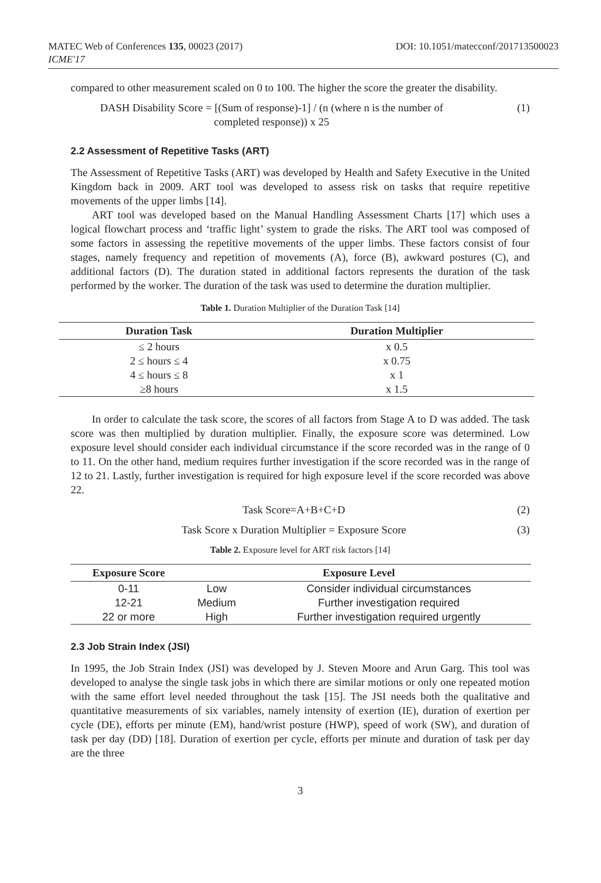MATEC Web of Conferences 135, 00023 (2017)
ICME'17
DOI: 10.1051/matecconf/201713500023
compared to other measurement scaled on 0 to 100. The higher the score the greater the disability.
DASH Disability Score = [(Sum of response)-1] / (n (where n is the number of
completed response)) x 25
(1)
2.2 Assessment of Repetitive Tasks (ART)
The Assessment of Repetitive Tasks (ART) was developed by Health and Safety Executive in the United Kingdom back in 2009. ART tool was developed to assess risk on tasks that require repetitive movements of the upper limbs [14].
ART tool was developed based on the Manual Handling Assessment Charts [17] which uses a logical flowchart process and ‘traffic light’ system to grade the risks. The ART tool was composed of some factors in assessing the repetitive movements of the upper limbs. These factors consist of four stages, namely frequency and repetition of movements (A), force (B), awkward postures (C), and additional factors (D). The duration stated in additional factors represents the duration of the task performed by the worker. The duration of the task was used to determine the duration multiplier.
Table 1. Duration Multiplier of the Duration Task [14]
| Duration Task | Duration Multiplier |
| --- | --- |
| ≤ 2 hours | x 0.5 |
| 2 ≤ hours ≤ 4 | x 0.75 |
| 4 ≤ hours ≤ 8 | x 1 |
| ≥8 hours | x 1.5 |
In order to calculate the task score, the scores of all factors from Stage A to D was added. The task score was then multiplied by duration multiplier. Finally, the exposure score was determined. Low exposure level should consider each individual circumstance if the score recorded was in the range of 0 to 11. On the other hand, medium requires further investigation if the score recorded was in the range of 12 to 21. Lastly, further investigation is required for high exposure level if the score recorded was above 22.
Task Score=A+B+C+D (2)
Task Score x Duration Multiplier = Exposure Score
(3)
Table 2. Exposure level for ART risk factors [14]
| Exposure Score | Exposure Level | |
| --- | --- | --- |
| 0-11 | Low | Consider individual circumstances |
| 12-21 | Medium | Further investigation required |
| 22 or more | High | Further investigation required urgently |
2.3 Job Strain Index (JSI)
In 1995, the Job Strain Index (JSI) was developed by J. Steven Moore and Arun Garg. This tool was developed to analyse the single task jobs in which there are similar motions or only one repeated motion with the same effort level needed throughout the task [15]. The JSI needs both the qualitative and quantitative measurements of six variables, namely intensity of exertion (IE), duration of exertion per cycle (DE), efforts per minute (EM), hand/wrist posture (HWP), speed of work (SW), and duration of task per day (DD) [18]. Duration of exertion per cycle, efforts per minute and duration of task per day are the three
3